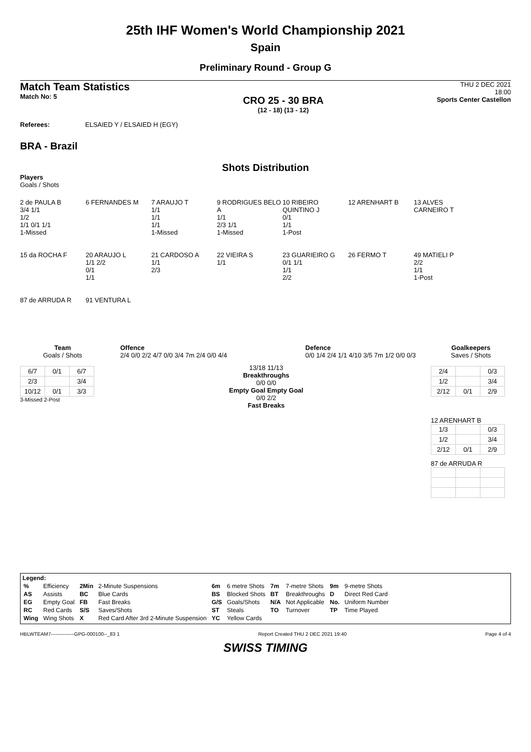25th IHF Women's World Championship 2021
Spain
Preliminary Round - Group G
Match Team Statistics
Match No: 5
CRO 25 - 30 BRA
(12 - 18) (13 - 12)
THU 2 DEC 2021
18:00
Sports Center Castellon
Referees: ELSAIED Y / ELSAIED H (EGY)
BRA - Brazil
Shots Distribution
Players
Goals / Shots
2 de PAULA B
3/4 1/1
1/2
1/1 0/1 1/1
1-Missed
6 FERNANDES M
7 ARAUJO T
1/1
1/1
1/1
1-Missed
9 RODRIGUES BELO A
1/1
2/3 1/1
1-Missed
10 RIBEIRO QUINTINO J
0/1
1/1
1-Post
12 ARENHART B
13 ALVES CARNEIRO T
15 da ROCHA F
20 ARAUJO L
1/1 2/2
0/1
1/1
21 CARDOSO A
1/1
2/3
22 VIEIRA S
1/1
23 GUARIEIRO G
0/1 1/1
1/1
2/2
26 FERMO T
49 MATIELI P
2/2
1/1
1-Post
87 de ARRUDA R
91 VENTURA L
Team
Goals / Shots
| 6/7 | 0/1 | 6/7 |
| 2/3 | | 3/4 |
| 10/12 | 0/1 | 3/3 |
3-Missed 2-Post
Offence
2/4 0/0 2/2 4/7 0/0 3/4 7m 2/4 0/0 4/4
13/18 11/13
Breakthroughs
0/0 0/0
Empty Goal Empty Goal
0/0 2/2
Fast Breaks
Defence
0/0 1/4 2/4 1/1 4/10 3/5 7m 1/2 0/0 0/3
Goalkeepers
Saves / Shots
| 2/4 | | 0/3 |
| 1/2 | | 3/4 |
| 2/12 | 0/1 | 2/9 |
12 ARENHART B
| 1/3 | | 0/3 |
| 1/2 | | 3/4 |
| 2/12 | 0/1 | 2/9 |
87 de ARRUDA R
Legend:
| % | Efficiency | 2Min | 2-Minute Suspensions | 6m | 6 metre Shots | 7m | 7-metre Shots | 9m | 9-metre Shots |
| AS | Assists | BC | Blue Cards | BS | Blocked Shots | BT | Breakthroughs | D | Direct Red Card |
| EG | Empty Goal | FB | Fast Breaks | G/S | Goals/Shots | N/A | Not Applicable | No. | Uniform Number |
| RC | Red Cards | S/S | Saves/Shots | ST | Steals | TO | Turnover | TP | Time Played |
| Wing | Wing Shots | X | Red Card After 3rd 2-Minute Suspension | YC | Yellow Cards | | | | |
HBLWTEAM7--------------GPG-000100--_83 1 Report Created THU 2 DEC 2021 19:40 Page 4 of 4
SWISS TIMING